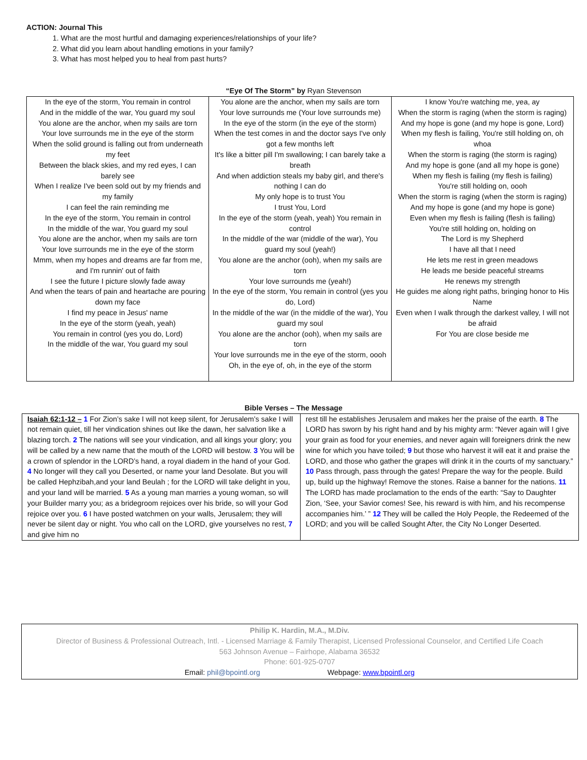ACTION: Journal This
1. What are the most hurtful and damaging experiences/relationships of your life?
2. What did you learn about handling emotions in your family?
3. What has most helped you to heal from past hurts?
“Eye Of The Storm” by Ryan Stevenson
| In the eye of the storm, You remain in control And in the middle of the war, You guard my soul You alone are the anchor, when my sails are torn Your love surrounds me in the eye of the storm When the solid ground is falling out from underneath my feet Between the black skies, and my red eyes, I can barely see When I realize I've been sold out by my friends and my family I can feel the rain reminding me In the eye of the storm, You remain in control In the middle of the war, You guard my soul You alone are the anchor, when my sails are torn Your love surrounds me in the eye of the storm Mmm, when my hopes and dreams are far from me, and I'm runnin' out of faith I see the future I picture slowly fade away And when the tears of pain and heartache are pouring down my face I find my peace in Jesus' name In the eye of the storm (yeah, yeah) You remain in control (yes you do, Lord) In the middle of the war, You guard my soul | You alone are the anchor, when my sails are torn Your love surrounds me (Your love surrounds me) In the eye of the storm (in the eye of the storm) When the test comes in and the doctor says I've only got a few months left It's like a bitter pill I'm swallowing; I can barely take a breath And when addiction steals my baby girl, and there's nothing I can do My only hope is to trust You I trust You, Lord In the eye of the storm (yeah, yeah) You remain in control In the middle of the war (middle of the war), You guard my soul (yeah!) You alone are the anchor (ooh), when my sails are torn Your love surrounds me (yeah!) In the eye of the storm, You remain in control (yes you do, Lord) In the middle of the war (in the middle of the war), You guard my soul You alone are the anchor (ooh), when my sails are torn Your love surrounds me in the eye of the storm, oooh Oh, in the eye of, oh, in the eye of the storm | I know You're watching me, yea, ay When the storm is raging (when the storm is raging) And my hope is gone (and my hope is gone, Lord) When my flesh is failing, You're still holding on, oh whoa When the storm is raging (the storm is raging) And my hope is gone (and all my hope is gone) When my flesh is failing (my flesh is failing) You're still holding on, oooh When the storm is raging (when the storm is raging) And my hope is gone (and my hope is gone) Even when my flesh is failing (flesh is failing) You're still holding on, holding on The Lord is my Shepherd I have all that I need He lets me rest in green meadows He leads me beside peaceful streams He renews my strength He guides me along right paths, bringing honor to His Name Even when I walk through the darkest valley, I will not be afraid For You are close beside me |
Bible Verses – The Message
| Isaiah 62:1-12 – 1 For Zion’s sake I will not keep silent, for Jerusalem’s sake I will not remain quiet, till her vindication shines out like the dawn, her salvation like a blazing torch. 2 The nations will see your vindication, and all kings your glory; you will be called by a new name that the mouth of the LORD will bestow. 3 You will be a crown of splendor in the LORD’s hand, a royal diadem in the hand of your God. 4 No longer will they call you Deserted, or name your land Desolate. But you will be called Hephzibah,and your land Beulah ; for the LORD will take delight in you, and your land will be married. 5 As a young man marries a young woman, so will your Builder marry you; as a bridegroom rejoices over his bride, so will your God rejoice over you. 6 I have posted watchmen on your walls, Jerusalem; they will never be silent day or night. You who call on the LORD, give yourselves no rest, 7 and give him no | rest till he establishes Jerusalem and makes her the praise of the earth. 8 The LORD has sworn by his right hand and by his mighty arm: “Never again will I give your grain as food for your enemies, and never again will foreigners drink the new wine for which you have toiled; 9 but those who harvest it will eat it and praise the LORD, and those who gather the grapes will drink it in the courts of my sanctuary.” 10 Pass through, pass through the gates! Prepare the way for the people. Build up, build up the highway! Remove the stones. Raise a banner for the nations. 11 The LORD has made proclamation to the ends of the earth: “Say to Daughter Zion, ‘See, your Savior comes! See, his reward is with him, and his recompense accompanies him.’ ” 12 They will be called the Holy People, the Redeemed of the LORD; and you will be called Sought After, the City No Longer Deserted. |
Philip K. Hardin, M.A., M.Div.
Director of Business & Professional Outreach, Intl. - Licensed Marriage & Family Therapist, Licensed Professional Counselor, and Certified Life Coach
563 Johnson Avenue – Fairhope, Alabama 36532
Phone: 601-925-0707
Email: phil@bpointl.org Webpage: www.bpointl.org